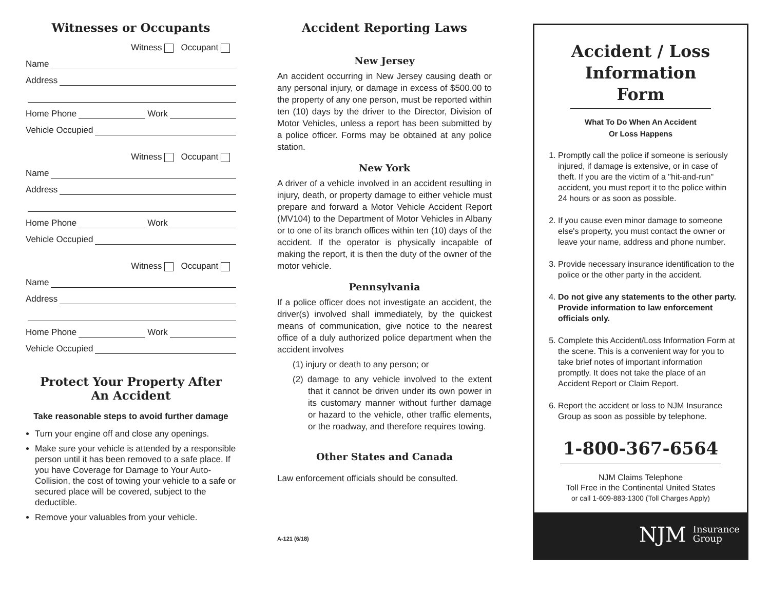Witnesses or Occupants
Witness Occupant
Name
Address
Home Phone Work
Vehicle Occupied
Witness Occupant
Name
Address
Home Phone Work
Vehicle Occupied
Witness Occupant
Name
Address
Home Phone Work
Vehicle Occupied
Protect Your Property After
An Accident
Take reasonable steps to avoid further damage
Turn your engine off and close any openings.
Make sure your vehicle is attended by a responsible person until it has been removed to a safe place. If you have Coverage for Damage to Your Auto-Collision, the cost of towing your vehicle to a safe or secured place will be covered, subject to the deductible.
Remove your valuables from your vehicle.
Accident Reporting Laws
New Jersey
An accident occurring in New Jersey causing death or any personal injury, or damage in excess of $500.00 to the property of any one person, must be reported within ten (10) days by the driver to the Director, Division of Motor Vehicles, unless a report has been submitted by a police officer. Forms may be obtained at any police station.
New York
A driver of a vehicle involved in an accident resulting in injury, death, or property damage to either vehicle must prepare and forward a Motor Vehicle Accident Report (MV104) to the Department of Motor Vehicles in Albany or to one of its branch offices within ten (10) days of the accident. If the operator is physically incapable of making the report, it is then the duty of the owner of the motor vehicle.
Pennsylvania
If a police officer does not investigate an accident, the driver(s) involved shall immediately, by the quickest means of communication, give notice to the nearest office of a duly authorized police department when the accident involves
(1) injury or death to any person; or
(2) damage to any vehicle involved to the extent that it cannot be driven under its own power in its customary manner without further damage or hazard to the vehicle, other traffic elements, or the roadway, and therefore requires towing.
Other States and Canada
Law enforcement officials should be consulted.
A-121 (6/18)
Accident / Loss Information Form
What To Do When An Accident
Or Loss Happens
1. Promptly call the police if someone is seriously injured, if damage is extensive, or in case of theft. If you are the victim of a "hit-and-run" accident, you must report it to the police within 24 hours or as soon as possible.
2. If you cause even minor damage to someone else's property, you must contact the owner or leave your name, address and phone number.
3. Provide necessary insurance identification to the police or the other party in the accident.
4. Do not give any statements to the other party. Provide information to law enforcement officials only.
5. Complete this Accident/Loss Information Form at the scene. This is a convenient way for you to take brief notes of important information promptly. It does not take the place of an Accident Report or Claim Report.
6. Report the accident or loss to NJM Insurance Group as soon as possible by telephone.
1-800-367-6564
NJM Claims Telephone
Toll Free in the Continental United States
or call 1-609-883-1300 (Toll Charges Apply)
NJM Insurance
Group